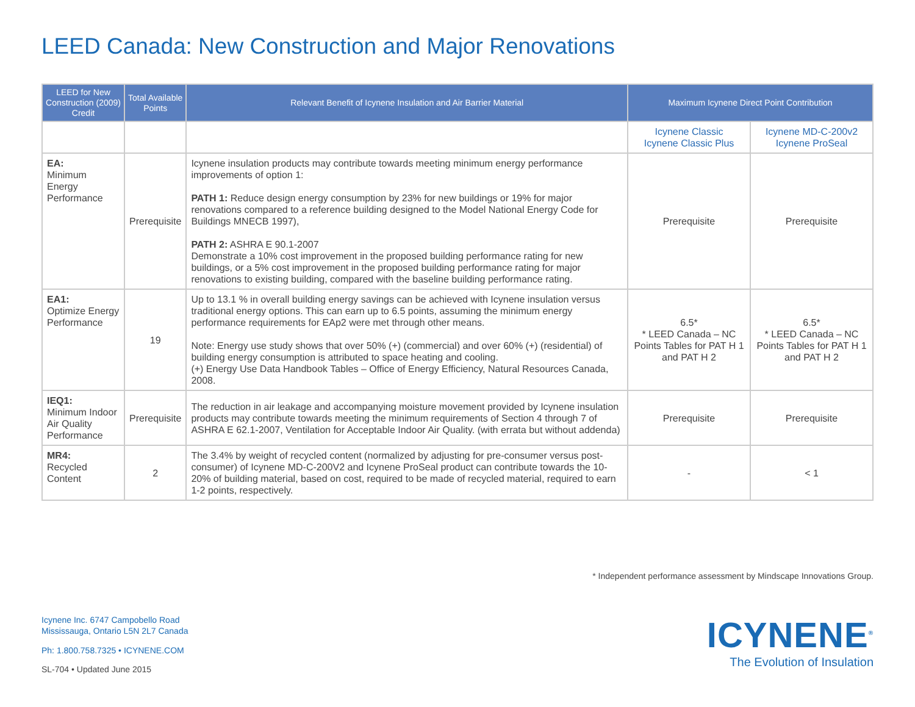LEED Canada: New Construction and Major Renovations
| LEED for New Construction (2009) Credit | Total Available Points | Relevant Benefit of Icynene Insulation and Air Barrier Material | Maximum Icynene Direct Point Contribution | |
| --- | --- | --- | --- | --- |
| | | | Icynene Classic Icynene Classic Plus | Icynene MD-C-200v2 Icynene ProSeal |
| EA: Minimum Energy Performance | Prerequisite | Icynene insulation products may contribute towards meeting minimum energy performance improvements of option 1: PATH 1: Reduce design energy consumption by 23% for new buildings or 19% for major renovations compared to a reference building designed to the Model National Energy Code for Buildings MNECB 1997), PATH 2: ASHRA E 90.1-2007 Demonstrate a 10% cost improvement in the proposed building performance rating for new buildings, or a 5% cost improvement in the proposed building performance rating for major renovations to existing building, compared with the baseline building performance rating. | Prerequisite | Prerequisite |
| EA1: Optimize Energy Performance | 19 | Up to 13.1 % in overall building energy savings can be achieved with Icynene insulation versus traditional energy options. This can earn up to 6.5 points, assuming the minimum energy performance requirements for EAp2 were met through other means. Note: Energy use study shows that over 50% (+) (commercial) and over 60% (+) (residential) of building energy consumption is attributed to space heating and cooling. (+) Energy Use Data Handbook Tables – Office of Energy Efficiency, Natural Resources Canada, 2008. | 6.5* * LEED Canada – NC Points Tables for PAT H 1 and PAT H 2 | 6.5* * LEED Canada – NC Points Tables for PAT H 1 and PAT H 2 |
| IEQ1: Minimum Indoor Air Quality Performance | Prerequisite | The reduction in air leakage and accompanying moisture movement provided by Icynene insulation products may contribute towards meeting the minimum requirements of Section 4 through 7 of ASHRA E 62.1-2007, Ventilation for Acceptable Indoor Air Quality. (with errata but without addenda) | Prerequisite | Prerequisite |
| MR4: Recycled Content | 2 | The 3.4% by weight of recycled content (normalized by adjusting for pre-consumer versus post-consumer) of Icynene MD-C-200V2 and Icynene ProSeal product can contribute towards the 10-20% of building material, based on cost, required to be made of recycled material, required to earn 1-2 points, respectively. | - | < 1 |
* Independent performance assessment by Mindscape Innovations Group.
Icynene Inc. 6747 Campobello Road
Mississauga, Ontario L5N 2L7 Canada
Ph: 1.800.758.7325 • ICYNENE.COM
SL-704 • Updated June 2015
ICYNENE<sup>®</sup>
The Evolution of Insulation